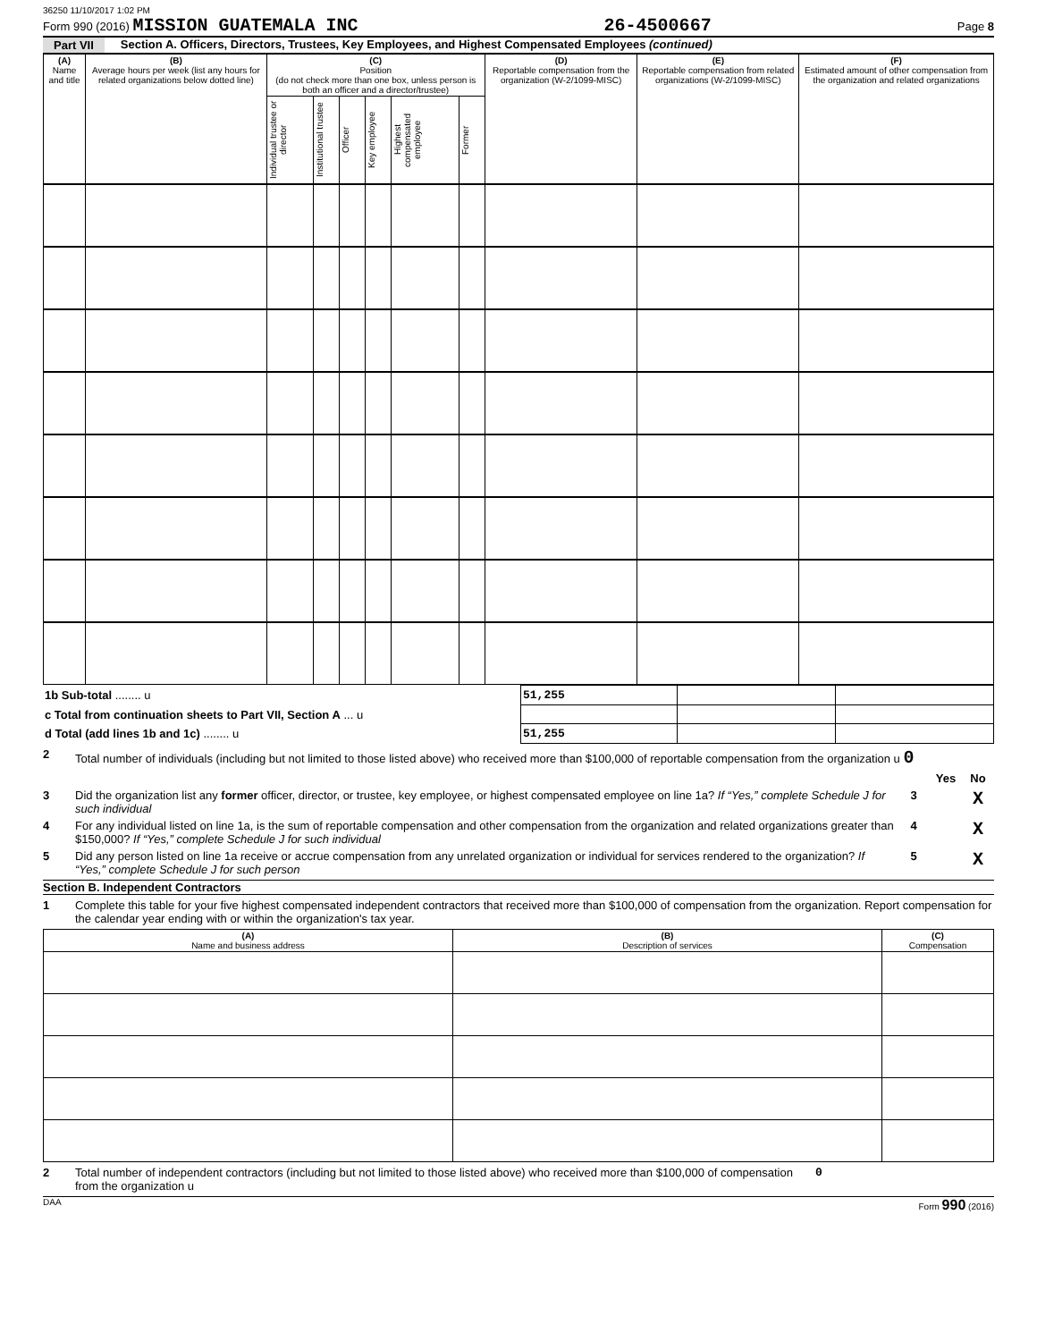36250 11/10/2017 1:02 PM
Form 990 (2016) MISSION GUATEMALA INC 26-4500667 Page 8
Part VII Section A. Officers, Directors, Trustees, Key Employees, and Highest Compensated Employees (continued)
| (A) Name and title | (B) Average hours per week (list any hours for related organizations below dotted line) | (C) Position (do not check more than one box, unless person is both an officer and a director/trustee) | | | | | | (D) Reportable compensation from the organization (W-2/1099-MISC) | (E) Reportable compensation from related organizations (W-2/1099-MISC) | (F) Estimated amount of other compensation from the organization and related organizations |
| --- | --- | --- | --- | --- | --- | --- | --- | --- | --- | --- |
| | | Individual trustee or director | Institutional trustee | Officer | Key employee | Highest compensated employee | Former | | | |
| 1b Sub-total ........ u | 51,255 | | |
| c Total from continuation sheets to Part VII, Section A ... u | | | |
| d Total (add lines 1b and 1c) ........ u | 51,255 | | |
2 Total number of individuals (including but not limited to those listed above) who received more than $100,000 of reportable compensation from the organization u 0
Yes No
3 Did the organization list any former officer, director, or trustee, key employee, or highest compensated employee on line 1a? If “Yes,” complete Schedule J for such individual 3 X
4 For any individual listed on line 1a, is the sum of reportable compensation and other compensation from the organization and related organizations greater than $150,000? If “Yes,” complete Schedule J for such individual 4 X
5 Did any person listed on line 1a receive or accrue compensation from any unrelated organization or individual for services rendered to the organization? If “Yes,” complete Schedule J for such person 5 X
Section B. Independent Contractors
1 Complete this table for your five highest compensated independent contractors that received more than $100,000 of compensation from the organization. Report compensation for the calendar year ending with or within the organization's tax year.
| (A) Name and business address | (B) Description of services | (C) Compensation |
| --- | --- | --- |
2 Total number of independent contractors (including but not limited to those listed above) who received more than $100,000 of compensation from the organization u 0
DAA Form 990 (2016)